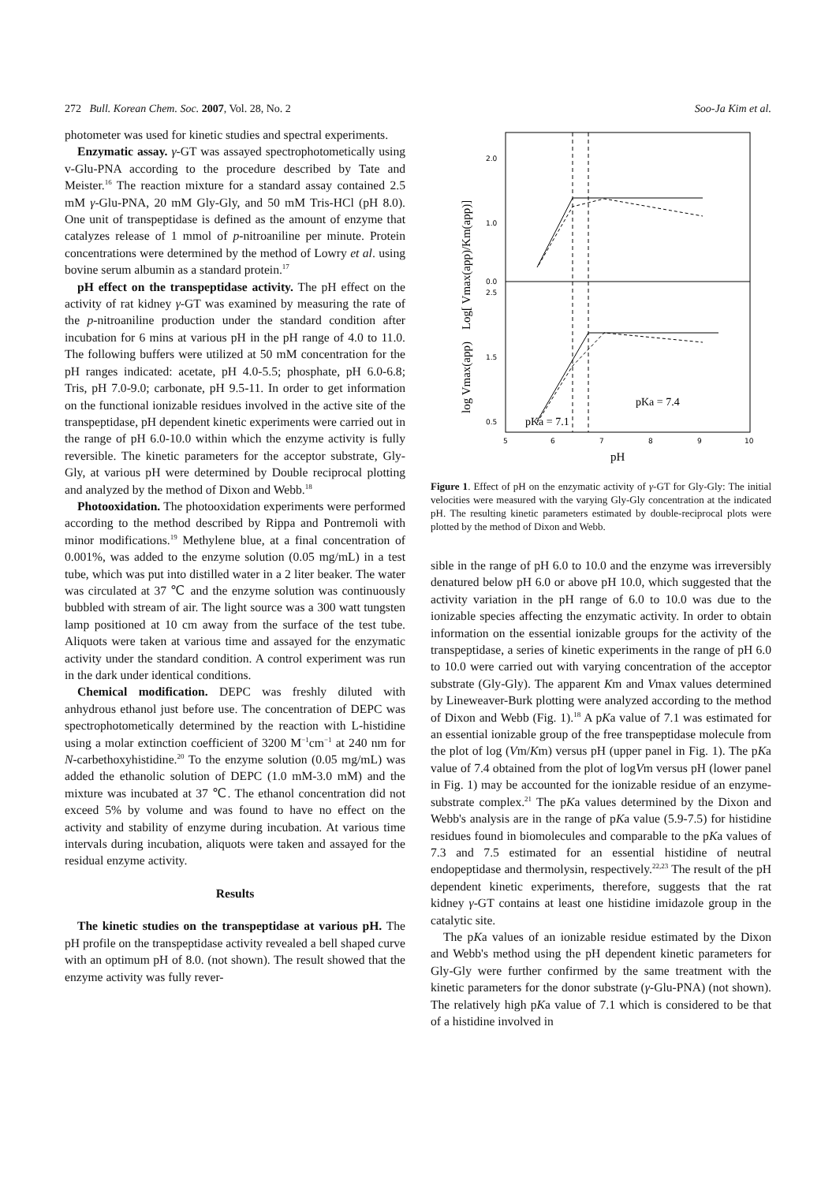272 Bull. Korean Chem. Soc. 2007, Vol. 28, No. 2 Soo-Ja Kim et al.
photometer was used for kinetic studies and spectral experiments.
Enzymatic assay. γ-GT was assayed spectrophotometically using v-Glu-PNA according to the procedure described by Tate and Meister.<sup>16</sup> The reaction mixture for a standard assay contained 2.5 mM γ-Glu-PNA, 20 mM Gly-Gly, and 50 mM Tris-HCl (pH 8.0). One unit of transpeptidase is defined as the amount of enzyme that catalyzes release of 1 mmol of p-nitroaniline per minute. Protein concentrations were determined by the method of Lowry et al. using bovine serum albumin as a standard protein.<sup>17</sup>
pH effect on the transpeptidase activity. The pH effect on the activity of rat kidney γ-GT was examined by measuring the rate of the p-nitroaniline production under the standard condition after incubation for 6 mins at various pH in the pH range of 4.0 to 11.0. The following buffers were utilized at 50 mM concentration for the pH ranges indicated: acetate, pH 4.0-5.5; phosphate, pH 6.0-6.8; Tris, pH 7.0-9.0; carbonate, pH 9.5-11. In order to get information on the functional ionizable residues involved in the active site of the transpeptidase, pH dependent kinetic experiments were carried out in the range of pH 6.0-10.0 within which the enzyme activity is fully reversible. The kinetic parameters for the acceptor substrate, Gly-Gly, at various pH were determined by Double reciprocal plotting and analyzed by the method of Dixon and Webb.<sup>18</sup>
Photooxidation. The photooxidation experiments were performed according to the method described by Rippa and Pontremoli with minor modifications.<sup>19</sup> Methylene blue, at a final concentration of 0.001%, was added to the enzyme solution (0.05 mg/mL) in a test tube, which was put into distilled water in a 2 liter beaker. The water was circulated at 37 ℃ and the enzyme solution was continuously bubbled with stream of air. The light source was a 300 watt tungsten lamp positioned at 10 cm away from the surface of the test tube. Aliquots were taken at various time and assayed for the enzymatic activity under the standard condition. A control experiment was run in the dark under identical conditions.
Chemical modification. DEPC was freshly diluted with anhydrous ethanol just before use. The concentration of DEPC was spectrophotometically determined by the reaction with L-histidine using a molar extinction coefficient of 3200 M<sup>−1</sup>cm<sup>−1</sup> at 240 nm for N-carbethoxyhistidine.<sup>20</sup> To the enzyme solution (0.05 mg/mL) was added the ethanolic solution of DEPC (1.0 mM-3.0 mM) and the mixture was incubated at 37 ℃. The ethanol concentration did not exceed 5% by volume and was found to have no effect on the activity and stability of enzyme during incubation. At various time intervals during incubation, aliquots were taken and assayed for the residual enzyme activity.
Results
The kinetic studies on the transpeptidase at various pH. The pH profile on the transpeptidase activity revealed a bell shaped curve with an optimum pH of 8.0. (not shown). The result showed that the enzyme activity was fully rever-
2.0
1.0
0.0
2.5
1.5
0.5
5
6
7
8
9
10
pKa = 7.4
pKa = 7.1
pH
log Vmax(app) Log[ Vmax(app)/Km(app)]
Figure 1. Effect of pH on the enzymatic activity of γ-GT for Gly-Gly: The initial velocities were measured with the varying Gly-Gly concentration at the indicated pH. The resulting kinetic parameters estimated by double-reciprocal plots were plotted by the method of Dixon and Webb.
sible in the range of pH 6.0 to 10.0 and the enzyme was irreversibly denatured below pH 6.0 or above pH 10.0, which suggested that the activity variation in the pH range of 6.0 to 10.0 was due to the ionizable species affecting the enzymatic activity. In order to obtain information on the essential ionizable groups for the activity of the transpeptidase, a series of kinetic experiments in the range of pH 6.0 to 10.0 were carried out with varying concentration of the acceptor substrate (Gly-Gly). The apparent Km and Vmax values determined by Lineweaver-Burk plotting were analyzed according to the method of Dixon and Webb (Fig. 1).<sup>18</sup> A pKa value of 7.1 was estimated for an essential ionizable group of the free transpeptidase molecule from the plot of log (Vm/Km) versus pH (upper panel in Fig. 1). The pKa value of 7.4 obtained from the plot of logVm versus pH (lower panel in Fig. 1) may be accounted for the ionizable residue of an enzyme-substrate complex.<sup>21</sup> The pKa values determined by the Dixon and Webb's analysis are in the range of pKa value (5.9-7.5) for histidine residues found in biomolecules and comparable to the pKa values of 7.3 and 7.5 estimated for an essential histidine of neutral endopeptidase and thermolysin, respectively.<sup>22,23</sup> The result of the pH dependent kinetic experiments, therefore, suggests that the rat kidney γ-GT contains at least one histidine imidazole group in the catalytic site.
The pKa values of an ionizable residue estimated by the Dixon and Webb's method using the pH dependent kinetic parameters for Gly-Gly were further confirmed by the same treatment with the kinetic parameters for the donor substrate (γ-Glu-PNA) (not shown). The relatively high pKa value of 7.1 which is considered to be that of a histidine involved in